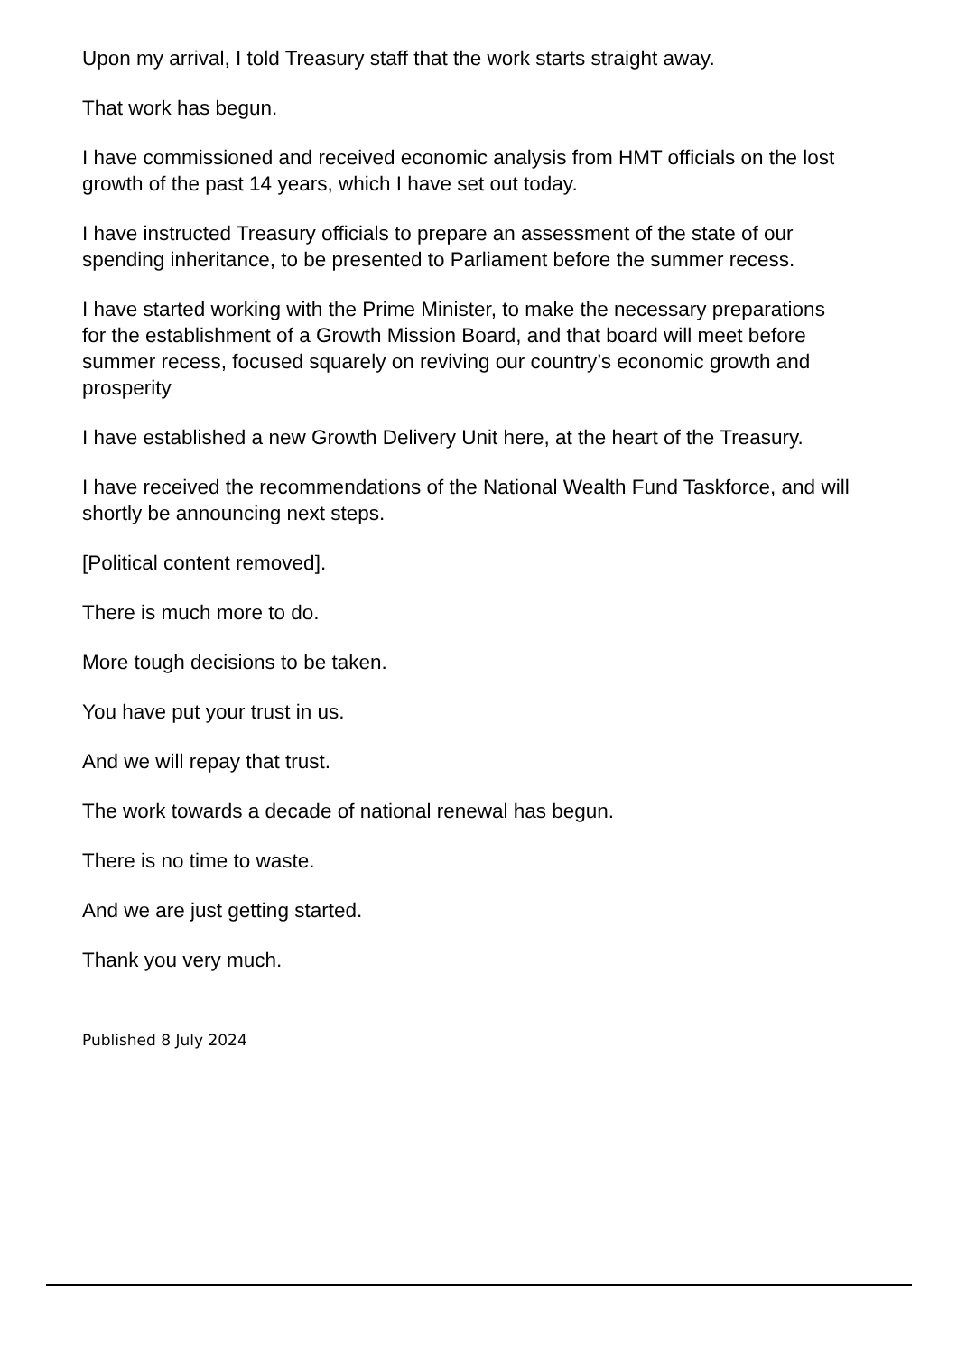Upon my arrival, I told Treasury staff that the work starts straight away.
That work has begun.
I have commissioned and received economic analysis from HMT officials on the lost growth of the past 14 years, which I have set out today.
I have instructed Treasury officials to prepare an assessment of the state of our spending inheritance, to be presented to Parliament before the summer recess.
I have started working with the Prime Minister, to make the necessary preparations for the establishment of a Growth Mission Board, and that board will meet before summer recess, focused squarely on reviving our country’s economic growth and prosperity
I have established a new Growth Delivery Unit here, at the heart of the Treasury.
I have received the recommendations of the National Wealth Fund Taskforce, and will shortly be announcing next steps.
[Political content removed].
There is much more to do.
More tough decisions to be taken.
You have put your trust in us.
And we will repay that trust.
The work towards a decade of national renewal has begun.
There is no time to waste.
And we are just getting started.
Thank you very much.
Published 8 July 2024